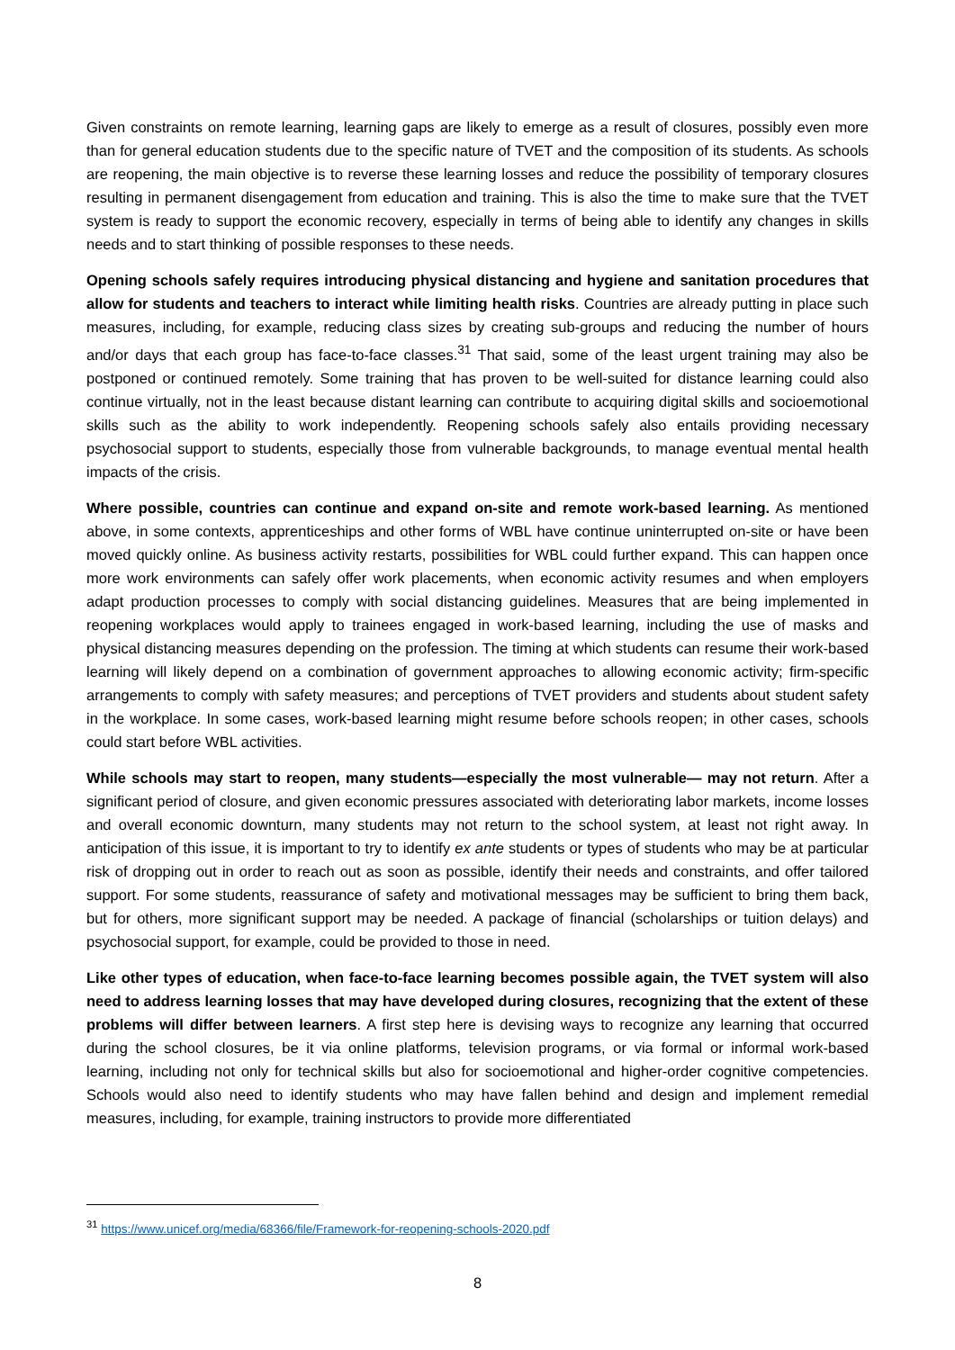Given constraints on remote learning, learning gaps are likely to emerge as a result of closures, possibly even more than for general education students due to the specific nature of TVET and the composition of its students. As schools are reopening, the main objective is to reverse these learning losses and reduce the possibility of temporary closures resulting in permanent disengagement from education and training. This is also the time to make sure that the TVET system is ready to support the economic recovery, especially in terms of being able to identify any changes in skills needs and to start thinking of possible responses to these needs.
Opening schools safely requires introducing physical distancing and hygiene and sanitation procedures that allow for students and teachers to interact while limiting health risks. Countries are already putting in place such measures, including, for example, reducing class sizes by creating sub-groups and reducing the number of hours and/or days that each group has face-to-face classes.<sup>31</sup> That said, some of the least urgent training may also be postponed or continued remotely. Some training that has proven to be well-suited for distance learning could also continue virtually, not in the least because distant learning can contribute to acquiring digital skills and socioemotional skills such as the ability to work independently. Reopening schools safely also entails providing necessary psychosocial support to students, especially those from vulnerable backgrounds, to manage eventual mental health impacts of the crisis.
Where possible, countries can continue and expand on-site and remote work-based learning. As mentioned above, in some contexts, apprenticeships and other forms of WBL have continue uninterrupted on-site or have been moved quickly online. As business activity restarts, possibilities for WBL could further expand. This can happen once more work environments can safely offer work placements, when economic activity resumes and when employers adapt production processes to comply with social distancing guidelines. Measures that are being implemented in reopening workplaces would apply to trainees engaged in work-based learning, including the use of masks and physical distancing measures depending on the profession. The timing at which students can resume their work-based learning will likely depend on a combination of government approaches to allowing economic activity; firm-specific arrangements to comply with safety measures; and perceptions of TVET providers and students about student safety in the workplace. In some cases, work-based learning might resume before schools reopen; in other cases, schools could start before WBL activities.
While schools may start to reopen, many students—especially the most vulnerable— may not return. After a significant period of closure, and given economic pressures associated with deteriorating labor markets, income losses and overall economic downturn, many students may not return to the school system, at least not right away. In anticipation of this issue, it is important to try to identify ex ante students or types of students who may be at particular risk of dropping out in order to reach out as soon as possible, identify their needs and constraints, and offer tailored support. For some students, reassurance of safety and motivational messages may be sufficient to bring them back, but for others, more significant support may be needed. A package of financial (scholarships or tuition delays) and psychosocial support, for example, could be provided to those in need.
Like other types of education, when face-to-face learning becomes possible again, the TVET system will also need to address learning losses that may have developed during closures, recognizing that the extent of these problems will differ between learners. A first step here is devising ways to recognize any learning that occurred during the school closures, be it via online platforms, television programs, or via formal or informal work-based learning, including not only for technical skills but also for socioemotional and higher-order cognitive competencies. Schools would also need to identify students who may have fallen behind and design and implement remedial measures, including, for example, training instructors to provide more differentiated
<sup>31</sup> https://www.unicef.org/media/68366/file/Framework-for-reopening-schools-2020.pdf
8